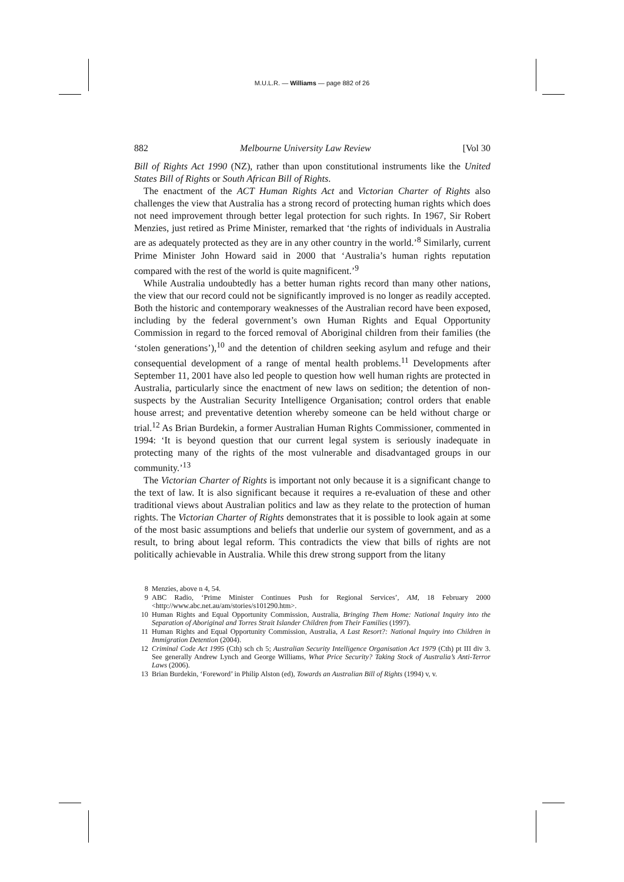M.U.L.R. — Williams — page 882 of 26
882 Melbourne University Law Review [Vol 30
Bill of Rights Act 1990 (NZ), rather than upon constitutional instruments like the United States Bill of Rights or South African Bill of Rights.
The enactment of the ACT Human Rights Act and Victorian Charter of Rights also challenges the view that Australia has a strong record of protecting human rights which does not need improvement through better legal protection for such rights. In 1967, Sir Robert Menzies, just retired as Prime Minister, remarked that ‘the rights of individuals in Australia are as adequately protected as they are in any other country in the world.’<sup>8</sup> Similarly, current Prime Minister John Howard said in 2000 that ‘Australia’s human rights reputation compared with the rest of the world is quite magnificent.’<sup>9</sup>
While Australia undoubtedly has a better human rights record than many other nations, the view that our record could not be significantly improved is no longer as readily accepted. Both the historic and contemporary weaknesses of the Australian record have been exposed, including by the federal government’s own Human Rights and Equal Opportunity Commission in regard to the forced removal of Aboriginal children from their families (the ‘stolen generations’),<sup>10</sup> and the detention of children seeking asylum and refuge and their consequential development of a range of mental health problems.<sup>11</sup> Developments after September 11, 2001 have also led people to question how well human rights are protected in Australia, particularly since the enactment of new laws on sedition; the detention of non-suspects by the Australian Security Intelligence Organisation; control orders that enable house arrest; and preventative detention whereby someone can be held without charge or trial.<sup>12</sup> As Brian Burdekin, a former Australian Human Rights Commissioner, commented in 1994: ‘It is beyond question that our current legal system is seriously inadequate in protecting many of the rights of the most vulnerable and disadvantaged groups in our community.’<sup>13</sup>
The Victorian Charter of Rights is important not only because it is a significant change to the text of law. It is also significant because it requires a re-evaluation of these and other traditional views about Australian politics and law as they relate to the protection of human rights. The Victorian Charter of Rights demonstrates that it is possible to look again at some of the most basic assumptions and beliefs that underlie our system of government, and as a result, to bring about legal reform. This contradicts the view that bills of rights are not politically achievable in Australia. While this drew strong support from the litany
8 Menzies, above n 4, 54.
9 ABC Radio, ‘Prime Minister Continues Push for Regional Services’, AM, 18 February 2000 <http://www.abc.net.au/am/stories/s101290.htm>.
10 Human Rights and Equal Opportunity Commission, Australia, Bringing Them Home: National Inquiry into the Separation of Aboriginal and Torres Strait Islander Children from Their Families (1997).
11 Human Rights and Equal Opportunity Commission, Australia, A Last Resort?: National Inquiry into Children in Immigration Detention (2004).
12 Criminal Code Act 1995 (Cth) sch ch 5; Australian Security Intelligence Organisation Act 1979 (Cth) pt III div 3. See generally Andrew Lynch and George Williams, What Price Security? Taking Stock of Australia’s Anti-Terror Laws (2006).
13 Brian Burdekin, ‘Foreword’ in Philip Alston (ed), Towards an Australian Bill of Rights (1994) v, v.